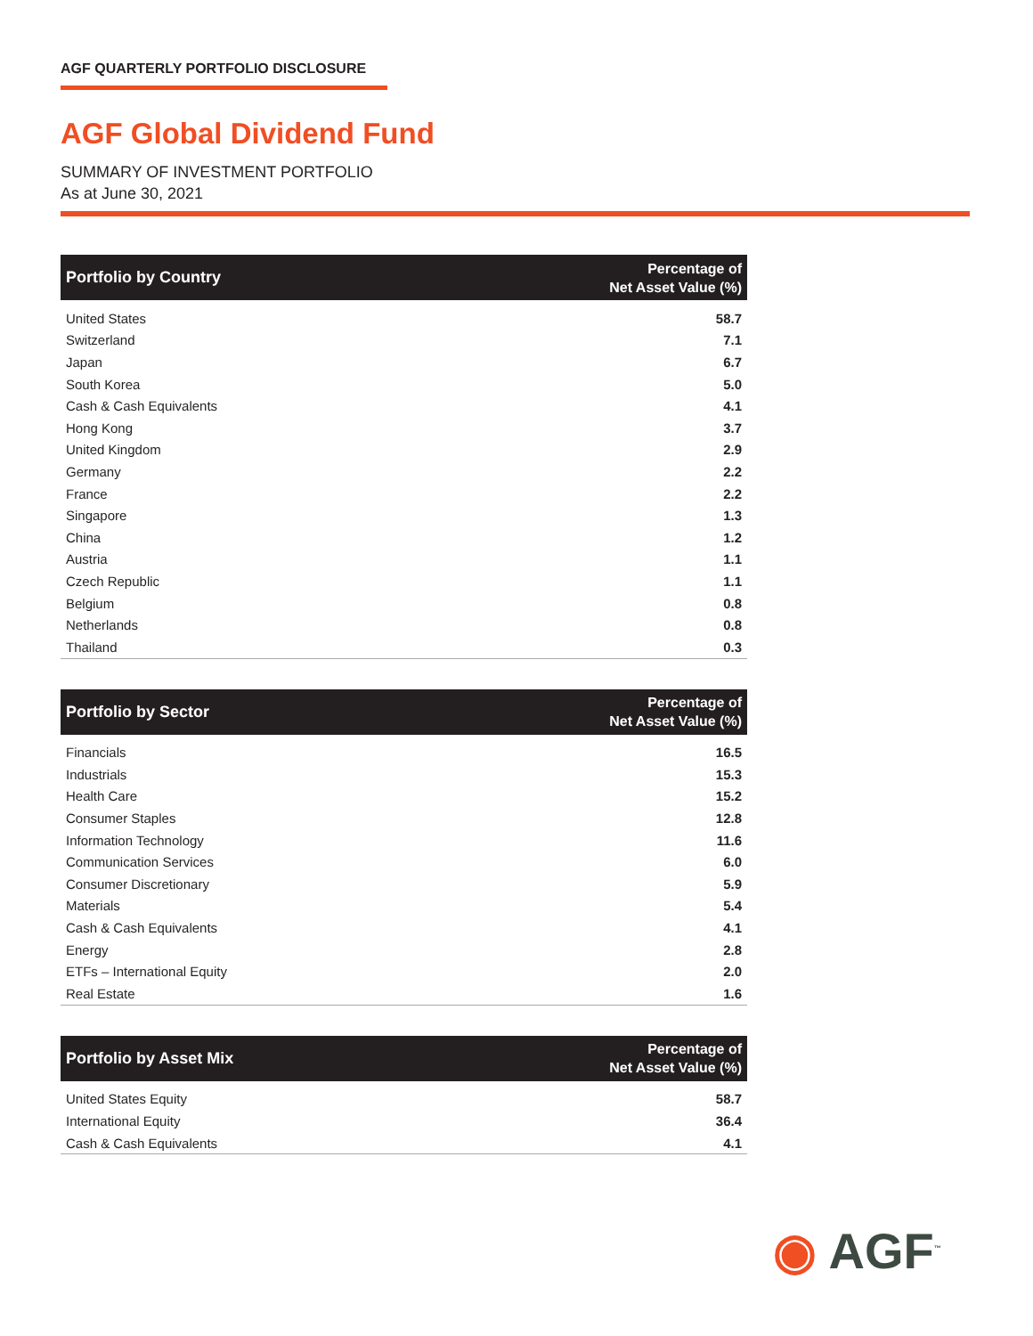AGF QUARTERLY PORTFOLIO DISCLOSURE
AGF Global Dividend Fund
SUMMARY OF INVESTMENT PORTFOLIO
As at June 30, 2021
| Portfolio by Country | Percentage of Net Asset Value (%) |
| --- | --- |
| United States | 58.7 |
| Switzerland | 7.1 |
| Japan | 6.7 |
| South Korea | 5.0 |
| Cash & Cash Equivalents | 4.1 |
| Hong Kong | 3.7 |
| United Kingdom | 2.9 |
| Germany | 2.2 |
| France | 2.2 |
| Singapore | 1.3 |
| China | 1.2 |
| Austria | 1.1 |
| Czech Republic | 1.1 |
| Belgium | 0.8 |
| Netherlands | 0.8 |
| Thailand | 0.3 |
| Portfolio by Sector | Percentage of Net Asset Value (%) |
| --- | --- |
| Financials | 16.5 |
| Industrials | 15.3 |
| Health Care | 15.2 |
| Consumer Staples | 12.8 |
| Information Technology | 11.6 |
| Communication Services | 6.0 |
| Consumer Discretionary | 5.9 |
| Materials | 5.4 |
| Cash & Cash Equivalents | 4.1 |
| Energy | 2.8 |
| ETFs – International Equity | 2.0 |
| Real Estate | 1.6 |
| Portfolio by Asset Mix | Percentage of Net Asset Value (%) |
| --- | --- |
| United States Equity | 58.7 |
| International Equity | 36.4 |
| Cash & Cash Equivalents | 4.1 |
◉ AGF<sup>™</sup>